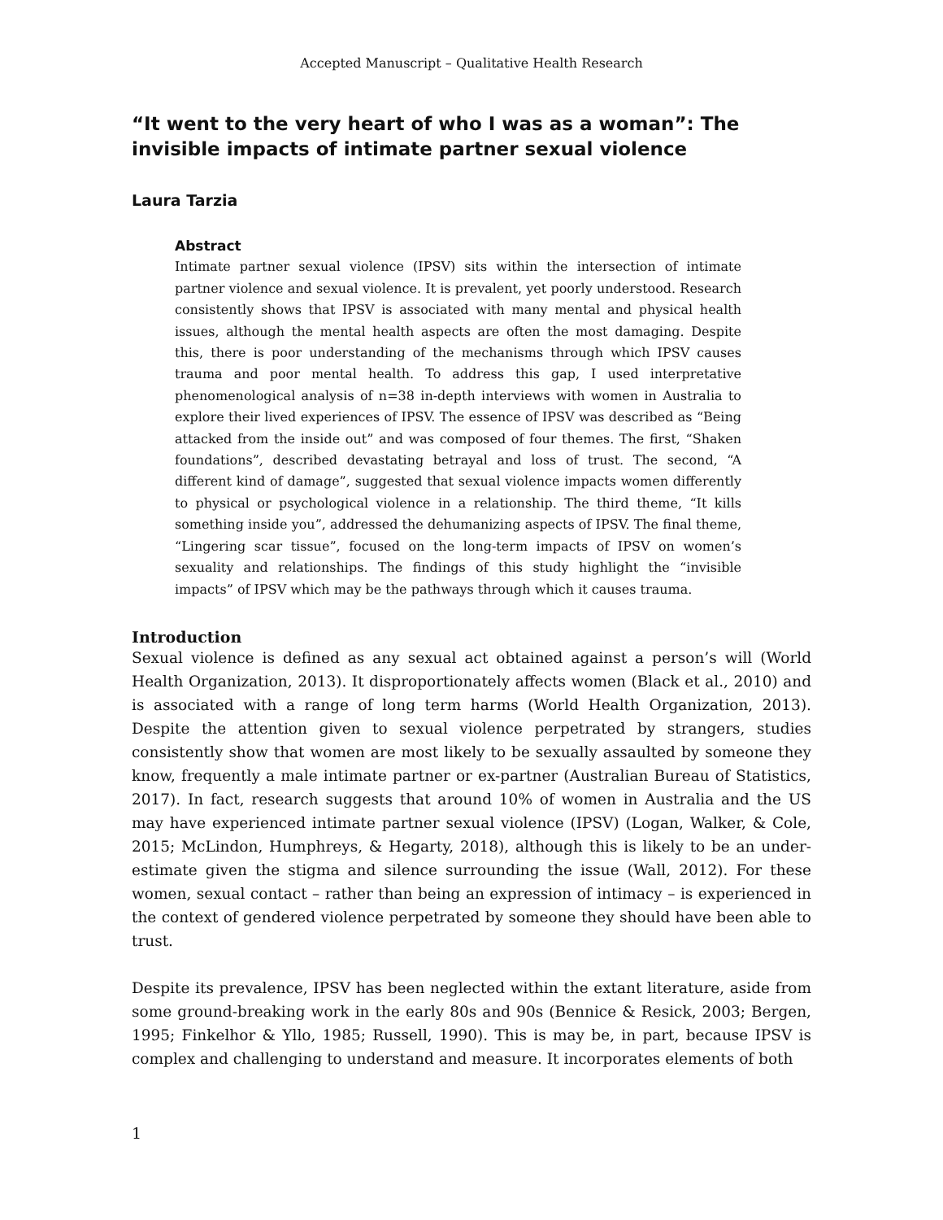Accepted Manuscript – Qualitative Health Research
“It went to the very heart of who I was as a woman”: The invisible impacts of intimate partner sexual violence
Laura Tarzia
Abstract
Intimate partner sexual violence (IPSV) sits within the intersection of intimate partner violence and sexual violence. It is prevalent, yet poorly understood. Research consistently shows that IPSV is associated with many mental and physical health issues, although the mental health aspects are often the most damaging. Despite this, there is poor understanding of the mechanisms through which IPSV causes trauma and poor mental health. To address this gap, I used interpretative phenomenological analysis of n=38 in-depth interviews with women in Australia to explore their lived experiences of IPSV. The essence of IPSV was described as “Being attacked from the inside out” and was composed of four themes. The first, “Shaken foundations”, described devastating betrayal and loss of trust. The second, “A different kind of damage”, suggested that sexual violence impacts women differently to physical or psychological violence in a relationship. The third theme, “It kills something inside you”, addressed the dehumanizing aspects of IPSV. The final theme, “Lingering scar tissue”, focused on the long-term impacts of IPSV on women’s sexuality and relationships. The findings of this study highlight the “invisible impacts” of IPSV which may be the pathways through which it causes trauma.
Introduction
Sexual violence is defined as any sexual act obtained against a person’s will (World Health Organization, 2013). It disproportionately affects women (Black et al., 2010) and is associated with a range of long term harms (World Health Organization, 2013). Despite the attention given to sexual violence perpetrated by strangers, studies consistently show that women are most likely to be sexually assaulted by someone they know, frequently a male intimate partner or ex-partner (Australian Bureau of Statistics, 2017). In fact, research suggests that around 10% of women in Australia and the US may have experienced intimate partner sexual violence (IPSV) (Logan, Walker, & Cole, 2015; McLindon, Humphreys, & Hegarty, 2018), although this is likely to be an under-estimate given the stigma and silence surrounding the issue (Wall, 2012). For these women, sexual contact – rather than being an expression of intimacy – is experienced in the context of gendered violence perpetrated by someone they should have been able to trust.
Despite its prevalence, IPSV has been neglected within the extant literature, aside from some ground-breaking work in the early 80s and 90s (Bennice & Resick, 2003; Bergen, 1995; Finkelhor & Yllo, 1985; Russell, 1990). This is may be, in part, because IPSV is complex and challenging to understand and measure. It incorporates elements of both
1